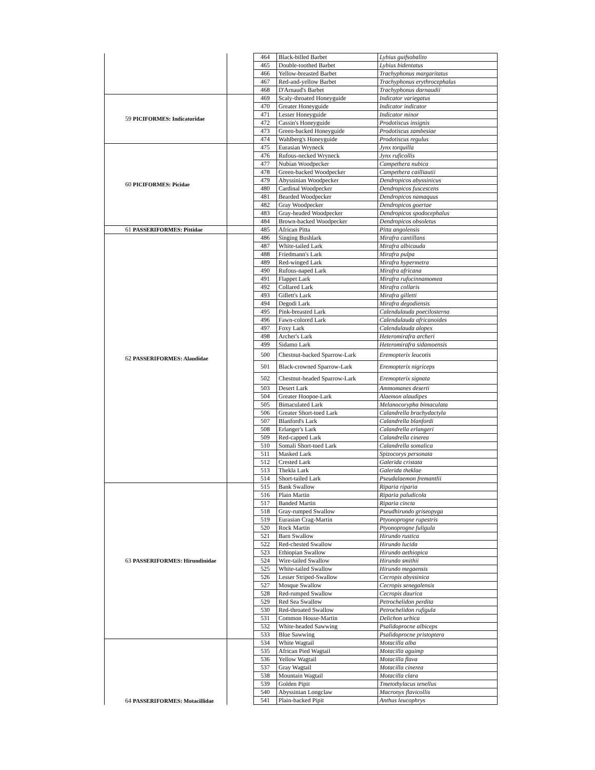| | | | 464 | Black-billed Barbet | Lybius guifsobalito |
| | | | 465 | Double-toothed Barbet | Lybius bidentatus |
| | | | 466 | Yellow-breasted Barbet | Trachyphonus margaritatus |
| | | | 467 | Red-and-yellow Barbet | Trachyphonus erythrocephalus |
| | | | 468 | D'Arnaud's Barbet | Trachyphonus darnaudii |
| 59 | PICIFORMES: Indicatoridae | | 469 | Scaly-throated Honeyguide | Indicator variegatus |
| | | | 470 | Greater Honeyguide | Indicator indicator |
| | | | 471 | Lesser Honeyguide | Indicator minor |
| | | | 472 | Cassin's Honeyguide | Prodotiscus insignis |
| | | | 473 | Green-backed Honeyguide | Prodotiscus zambesiae |
| | | | 474 | Wahlberg's Honeyguide | Prodotiscus regulus |
| 60 | PICIFORMES: Picidae | | 475 | Eurasian Wryneck | Jynx torquilla |
| | | | 476 | Rufous-necked Wryneck | Jynx ruficollis |
| | | | 477 | Nubian Woodpecker | Campethera nubica |
| | | | 478 | Green-backed Woodpecker | Campethera cailliautii |
| | | | 479 | Abyssinian Woodpecker | Dendropicos abyssinicus |
| | | | 480 | Cardinal Woodpecker | Dendropicos fuscescens |
| | | | 481 | Bearded Woodpecker | Dendropicos namaquus |
| | | | 482 | Gray Woodpecker | Dendropicos goertae |
| | | | 483 | Gray-headed Woodpecker | Dendropicos spodocephalus |
| | | | 484 | Brown-backed Woodpecker | Dendropicos obsoletus |
| 61 | PASSERIFORMES: Pittidae | | 485 | African Pitta | Pitta angolensis |
| 62 | PASSERIFORMES: Alaudidae | | 486 | Singing Bushlark | Mirafra cantillans |
| | | | 487 | White-tailed Lark | Mirafra albicauda |
| | | | 488 | Friedmann's Lark | Mirafra pulpa |
| | | | 489 | Red-winged Lark | Mirafra hypermetra |
| | | | 490 | Rufous-naped Lark | Mirafra africana |
| | | | 491 | Flappet Lark | Mirafra rufocinnamomea |
| | | | 492 | Collared Lark | Mirafra collaris |
| | | | 493 | Gillett's Lark | Mirafra gilletti |
| | | | 494 | Degodi Lark | Mirafra degodiensis |
| | | | 495 | Pink-breasted Lark | Calendulauda poecilosterna |
| | | | 496 | Fawn-colored Lark | Calendulauda africanoides |
| | | | 497 | Foxy Lark | Calendulauda alopex |
| | | | 498 | Archer's Lark | Heteromirafra archeri |
| | | | 499 | Sidamo Lark | Heteromirafra sidamoensis |
| | | | 500 | Chestnut-backed Sparrow-Lark | Eremopterix leucotis |
| | | | 501 | Black-crowned Sparrow-Lark | Eremopterix nigriceps |
| | | | 502 | Chestnut-headed Sparrow-Lark | Eremopterix signata |
| | | | 503 | Desert Lark | Ammomanes deserti |
| | | | 504 | Greater Hoopoe-Lark | Alaemon alaudipes |
| | | | 505 | Bimaculated Lark | Melanocorypha bimaculata |
| | | | 506 | Greater Short-toed Lark | Calandrella brachydactyla |
| | | | 507 | Blanford's Lark | Calandrella blanfordi |
| | | | 508 | Erlanger's Lark | Calandrella erlangeri |
| | | | 509 | Red-capped Lark | Calandrella cinerea |
| | | | 510 | Somali Short-toed Lark | Calandrella somalica |
| | | | 511 | Masked Lark | Spizocorys personata |
| | | | 512 | Crested Lark | Galerida cristata |
| | | | 513 | Thekla Lark | Galerida theklae |
| | | | 514 | Short-tailed Lark | Pseudalaemon fremantlii |
| 63 | PASSERIFORMES: Hirundinidae | | 515 | Bank Swallow | Riparia riparia |
| | | | 516 | Plain Martin | Riparia paludicola |
| | | | 517 | Banded Martin | Riparia cincta |
| | | | 518 | Gray-rumped Swallow | Pseudhirundo griseopyga |
| | | | 519 | Eurasian Crag-Martin | Ptyonoprogne rupestris |
| | | | 520 | Rock Martin | Ptyonoprogne fuligula |
| | | | 521 | Barn Swallow | Hirundo rustica |
| | | | 522 | Red-chested Swallow | Hirundo lucida |
| | | | 523 | Ethiopian Swallow | Hirundo aethiopica |
| | | | 524 | Wire-tailed Swallow | Hirundo smithii |
| | | | 525 | White-tailed Swallow | Hirundo megaensis |
| | | | 526 | Lesser Striped-Swallow | Cecropis abyssinica |
| | | | 527 | Mosque Swallow | Cecropis senegalensis |
| | | | 528 | Red-rumped Swallow | Cecropis daurica |
| | | | 529 | Red Sea Swallow | Petrochelidon perdita |
| | | | 530 | Red-throated Swallow | Petrochelidon rufigula |
| | | | 531 | Common House-Martin | Delichon urbica |
| | | | 532 | White-headed Sawwing | Psalidoprocne albiceps |
| | | | 533 | Blue Sawwing | Psalidoprocne pristoptera |
| 64 | PASSERIFORMES: Motacillidae | | 534 | White Wagtail | Motacilla alba |
| | | | 535 | African Pied Wagtail | Motacilla aguimp |
| | | | 536 | Yellow Wagtail | Motacilla flava |
| | | | 537 | Gray Wagtail | Motacilla cinerea |
| | | | 538 | Mountain Wagtail | Motacilla clara |
| | | | 539 | Golden Pipit | Tmetothylacus tenellus |
| | | | 540 | Abyssinian Longclaw | Macronyx flavicollis |
| | | | 541 | Plain-backed Pipit | Anthus leucophrys |